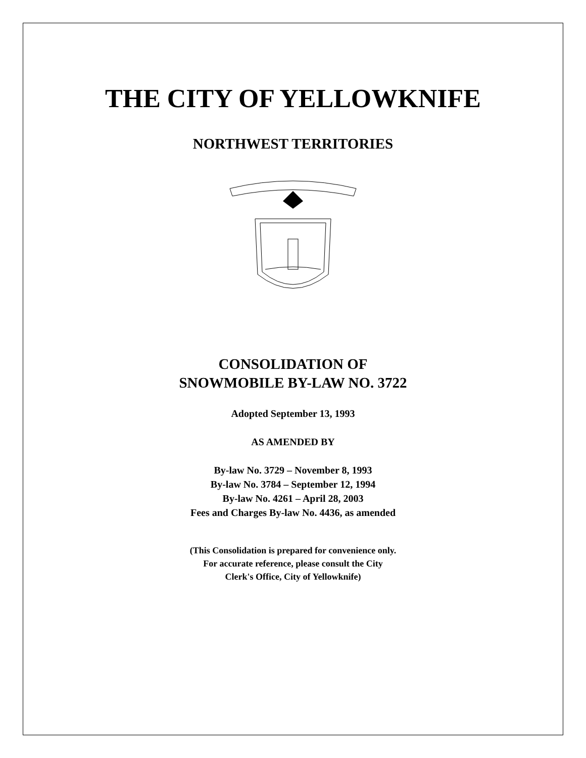THE CITY OF YELLOWKNIFE
NORTHWEST TERRITORIES
CONSOLIDATION OF
SNOWMOBILE BY-LAW NO. 3722
Adopted September 13, 1993
AS AMENDED BY
By-law No. 3729 – November 8, 1993
By-law No. 3784 – September 12, 1994
By-law No. 4261 – April 28, 2003
Fees and Charges By-law No. 4436, as amended
(This Consolidation is prepared for convenience only.
For accurate reference, please consult the City
Clerk's Office, City of Yellowknife)